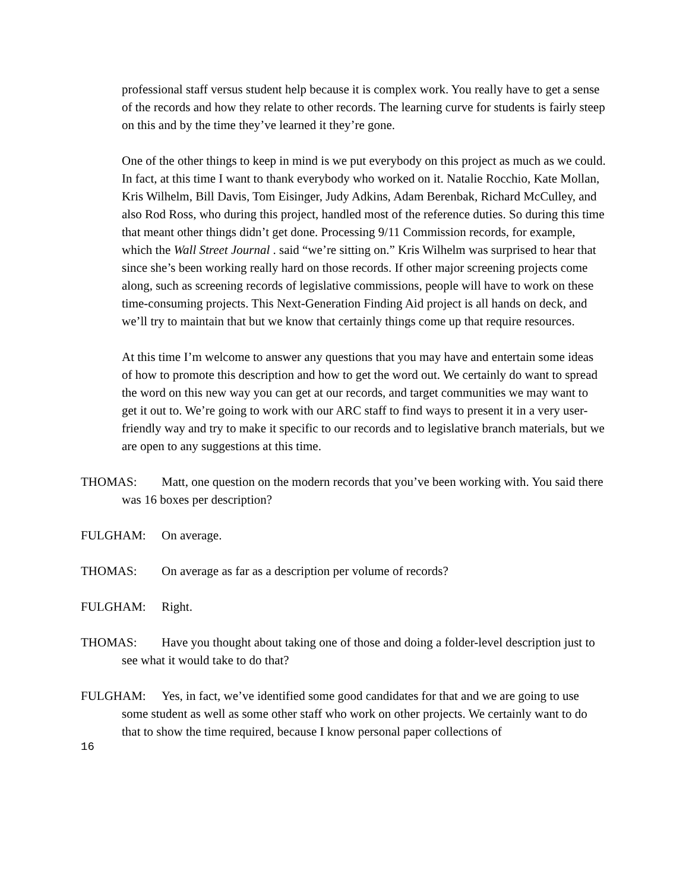professional staff versus student help because it is complex work. You really have to get a sense of the records and how they relate to other records. The learning curve for students is fairly steep on this and by the time they’ve learned it they’re gone.
One of the other things to keep in mind is we put everybody on this project as much as we could. In fact, at this time I want to thank everybody who worked on it. Natalie Rocchio, Kate Mollan, Kris Wilhelm, Bill Davis, Tom Eisinger, Judy Adkins, Adam Berenbak, Richard McCulley, and also Rod Ross, who during this project, handled most of the reference duties. So during this time that meant other things didn’t get done. Processing 9/11 Commission records, for example, which the Wall Street Journal . said “we’re sitting on.” Kris Wilhelm was surprised to hear that since she’s been working really hard on those records. If other major screening projects come along, such as screening records of legislative commissions, people will have to work on these time-consuming projects. This Next-Generation Finding Aid project is all hands on deck, and we’ll try to maintain that but we know that certainly things come up that require resources.
At this time I’m welcome to answer any questions that you may have and entertain some ideas of how to promote this description and how to get the word out. We certainly do want to spread the word on this new way you can get at our records, and target communities we may want to get it out to. We’re going to work with our ARC staff to find ways to present it in a very user-friendly way and try to make it specific to our records and to legislative branch materials, but we are open to any suggestions at this time.
THOMAS: Matt, one question on the modern records that you’ve been working with. You said there was 16 boxes per description?
FULGHAM: On average.
THOMAS: On average as far as a description per volume of records?
FULGHAM: Right.
THOMAS: Have you thought about taking one of those and doing a folder-level description just to see what it would take to do that?
FULGHAM: Yes, in fact, we’ve identified some good candidates for that and we are going to use some student as well as some other staff who work on other projects. We certainly want to do that to show the time required, because I know personal paper collections of
16